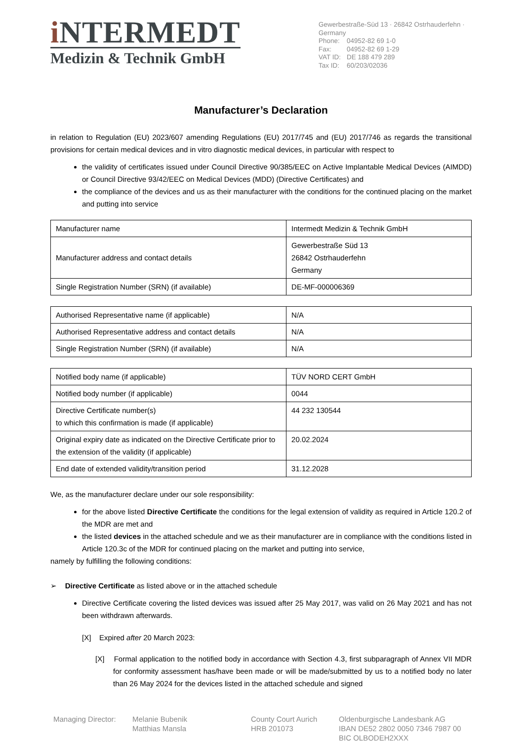i NTERMEDT
Medizin & Technik GmbH
Gewerbestraße-Süd 13 · 26842 Ostrhauderfehn · Germany
| Phone: | 04952-82 69 1-0 |
| Fax: | 04952-82 69 1-29 |
| VAT ID: | DE 188 479 289 |
| Tax ID: | 60/203/02036 |
Manufacturer’s Declaration
in relation to Regulation (EU) 2023/607 amending Regulations (EU) 2017/745 and (EU) 2017/746 as regards the transitional provisions for certain medical devices and in vitro diagnostic medical devices, in particular with respect to
the validity of certificates issued under Council Directive 90/385/EEC on Active Implantable Medical Devices (AIMDD) or Council Directive 93/42/EEC on Medical Devices (MDD) (Directive Certificates) and
the compliance of the devices and us as their manufacturer with the conditions for the continued placing on the market and putting into service
| Manufacturer name | Intermedt Medizin & Technik GmbH |
| Manufacturer address and contact details | Gewerbestraße Süd 13 26842 Ostrhauderfehn Germany |
| Single Registration Number (SRN) (if available) | DE-MF-000006369 |
| Authorised Representative name (if applicable) | N/A |
| Authorised Representative address and contact details | N/A |
| Single Registration Number (SRN) (if available) | N/A |
| Notified body name (if applicable) | TÜV NORD CERT GmbH |
| Notified body number (if applicable) | 0044 |
| Directive Certificate number(s) to which this confirmation is made (if applicable) | 44 232 130544 |
| Original expiry date as indicated on the Directive Certificate prior to the extension of the validity (if applicable) | 20.02.2024 |
| End date of extended validity/transition period | 31.12.2028 |
We, as the manufacturer declare under our sole responsibility:
for the above listed Directive Certificate the conditions for the legal extension of validity as required in Article 120.2 of the MDR are met and
the listed devices in the attached schedule and we as their manufacturer are in compliance with the conditions listed in Article 120.3c of the MDR for continued placing on the market and putting into service,
namely by fulfilling the following conditions:
➢ Directive Certificate as listed above or in the attached schedule
Directive Certificate covering the listed devices was issued after 25 May 2017, was valid on 26 May 2021 and has not been withdrawn afterwards.
[X] Expired after 20 March 2023:
[X] Formal application to the notified body in accordance with Section 4.3, first subparagraph of Annex VII MDR for conformity assessment has/have been made or will be made/submitted by us to a notified body no later than 26 May 2024 for the devices listed in the attached schedule and signed
Managing Director:
Melanie Bubenik
Matthias Mansla
County Court Aurich
HRB 201073
Oldenburgische Landesbank AG
IBAN DE52 2802 0050 7346 7987 00
BIC OLBODEH2XXX